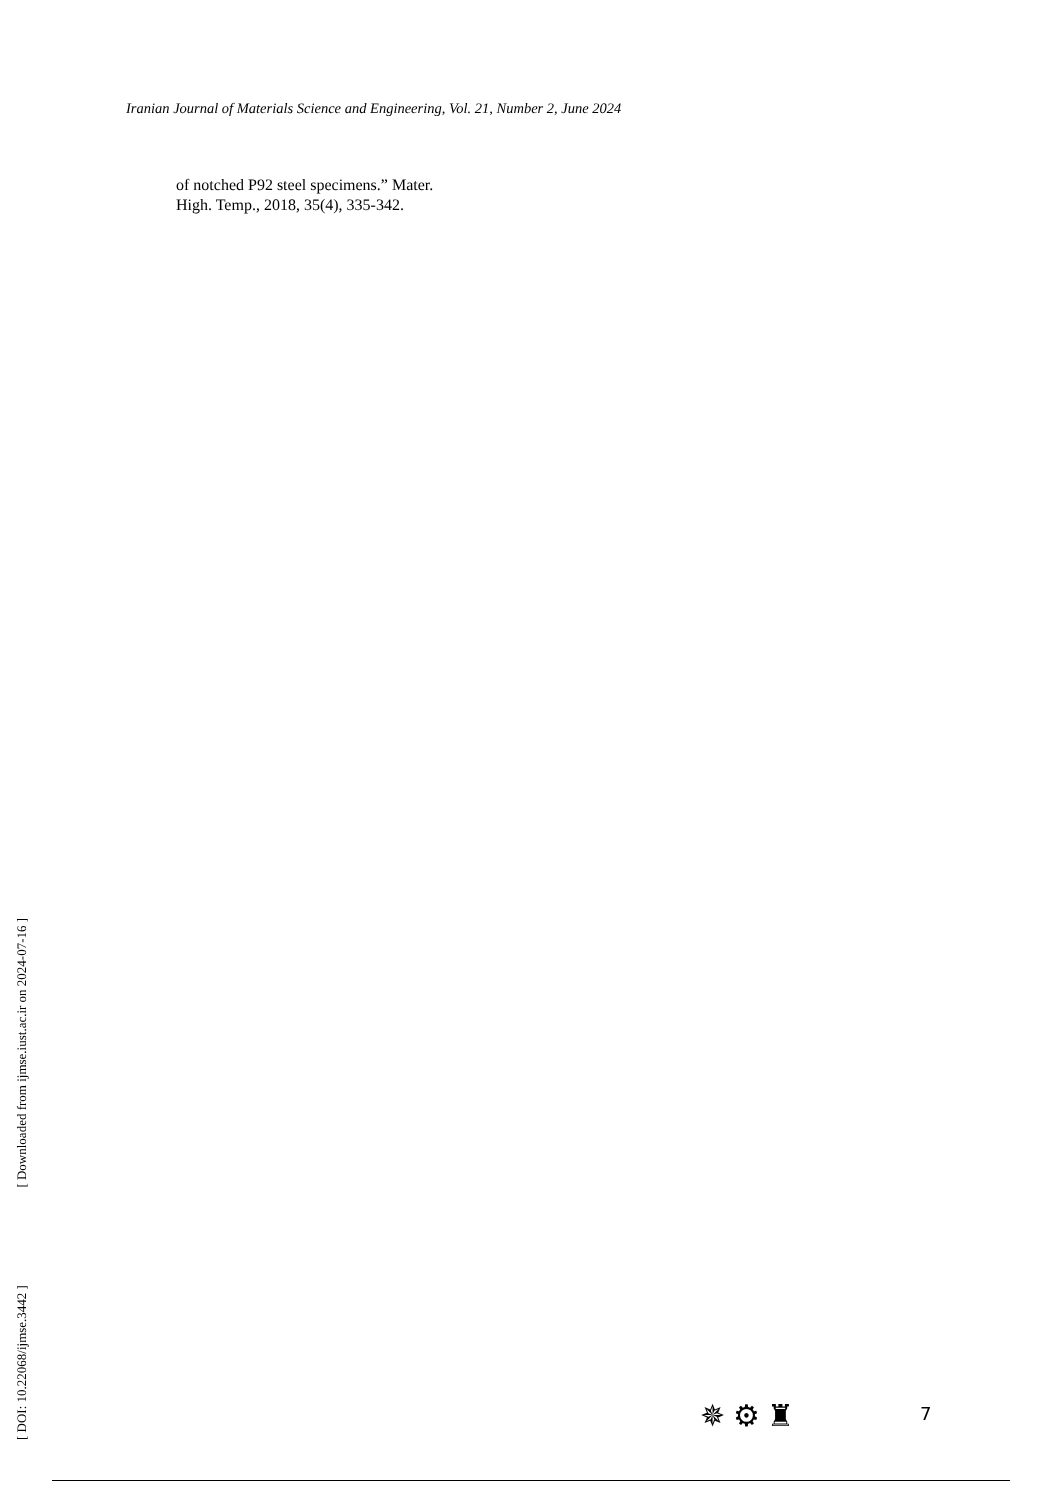Iranian Journal of Materials Science and Engineering, Vol. 21, Number 2, June 2024
of notched P92 steel specimens.” Mater.
High. Temp., 2018, 35(4), 335-342.
[ DOI: 10.22068/ijmse.3442 ] [ Downloaded from ijmse.iust.ac.ir on 2024-07-16 ]
✵ ⚙ ♜ 7